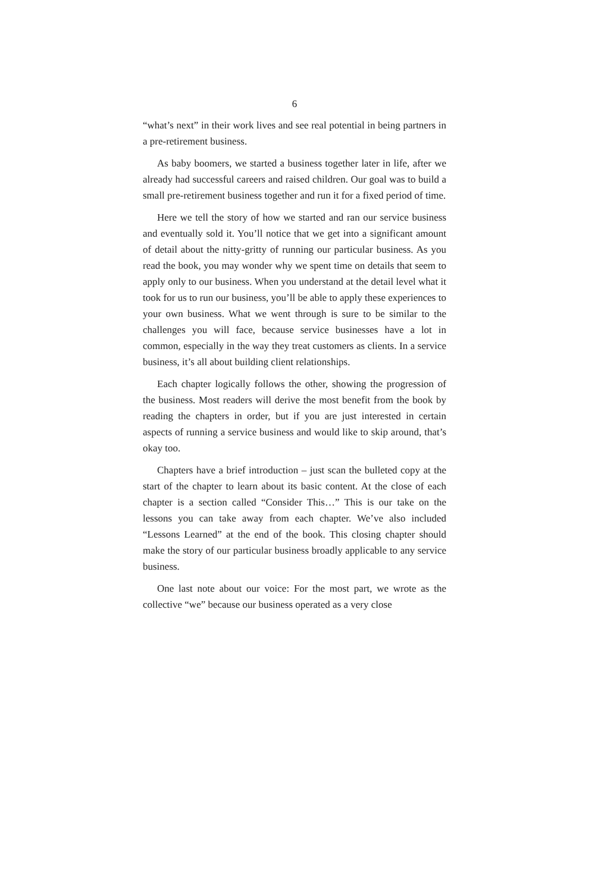6
“what’s next” in their work lives and see real potential in being partners in a pre-retirement business.
As baby boomers, we started a business together later in life, after we already had successful careers and raised children. Our goal was to build a small pre-retirement business together and run it for a fixed period of time.
Here we tell the story of how we started and ran our service business and eventually sold it. You’ll notice that we get into a significant amount of detail about the nitty-gritty of running our particular business. As you read the book, you may wonder why we spent time on details that seem to apply only to our business. When you understand at the detail level what it took for us to run our business, you’ll be able to apply these experiences to your own business. What we went through is sure to be similar to the challenges you will face, because service businesses have a lot in common, especially in the way they treat customers as clients. In a service business, it’s all about building client relationships.
Each chapter logically follows the other, showing the progression of the business. Most readers will derive the most benefit from the book by reading the chapters in order, but if you are just interested in certain aspects of running a service business and would like to skip around, that’s okay too.
Chapters have a brief introduction – just scan the bulleted copy at the start of the chapter to learn about its basic content. At the close of each chapter is a section called “Consider This…” This is our take on the lessons you can take away from each chapter. We’ve also included “Lessons Learned” at the end of the book. This closing chapter should make the story of our particular business broadly applicable to any service business.
One last note about our voice: For the most part, we wrote as the collective “we” because our business operated as a very close